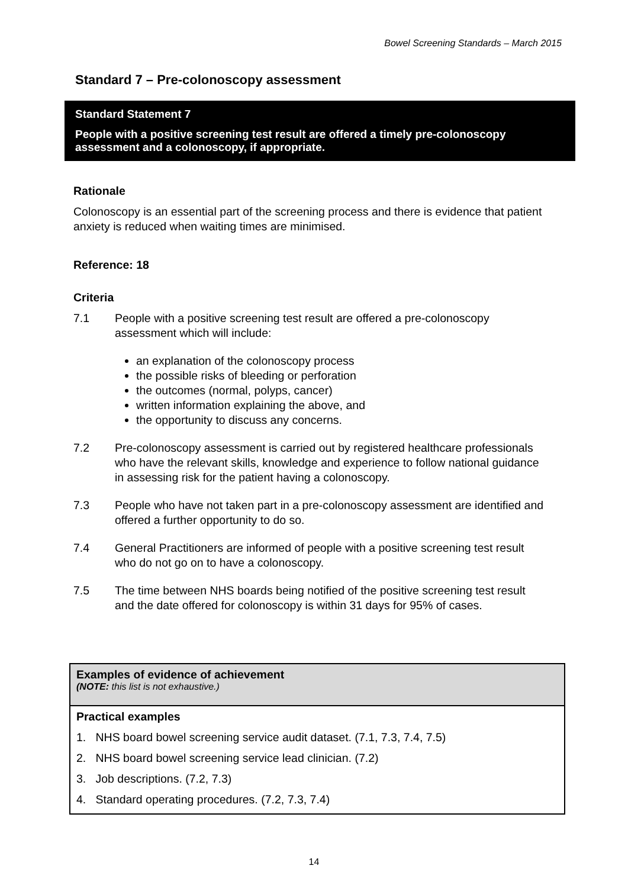Bowel Screening Standards – March 2015
Standard 7 – Pre-colonoscopy assessment
Standard Statement 7
People with a positive screening test result are offered a timely pre-colonoscopy assessment and a colonoscopy, if appropriate.
Rationale
Colonoscopy is an essential part of the screening process and there is evidence that patient anxiety is reduced when waiting times are minimised.
Reference: 18
Criteria
7.1 People with a positive screening test result are offered a pre-colonoscopy assessment which will include:
an explanation of the colonoscopy process
the possible risks of bleeding or perforation
the outcomes (normal, polyps, cancer)
written information explaining the above, and
the opportunity to discuss any concerns.
7.2 Pre-colonoscopy assessment is carried out by registered healthcare professionals who have the relevant skills, knowledge and experience to follow national guidance in assessing risk for the patient having a colonoscopy.
7.3 People who have not taken part in a pre-colonoscopy assessment are identified and offered a further opportunity to do so.
7.4 General Practitioners are informed of people with a positive screening test result who do not go on to have a colonoscopy.
7.5 The time between NHS boards being notified of the positive screening test result and the date offered for colonoscopy is within 31 days for 95% of cases.
Examples of evidence of achievement
(NOTE: this list is not exhaustive.)
Practical examples
1. NHS board bowel screening service audit dataset. (7.1, 7.3, 7.4, 7.5)
2. NHS board bowel screening service lead clinician. (7.2)
3. Job descriptions. (7.2, 7.3)
4. Standard operating procedures. (7.2, 7.3, 7.4)
14